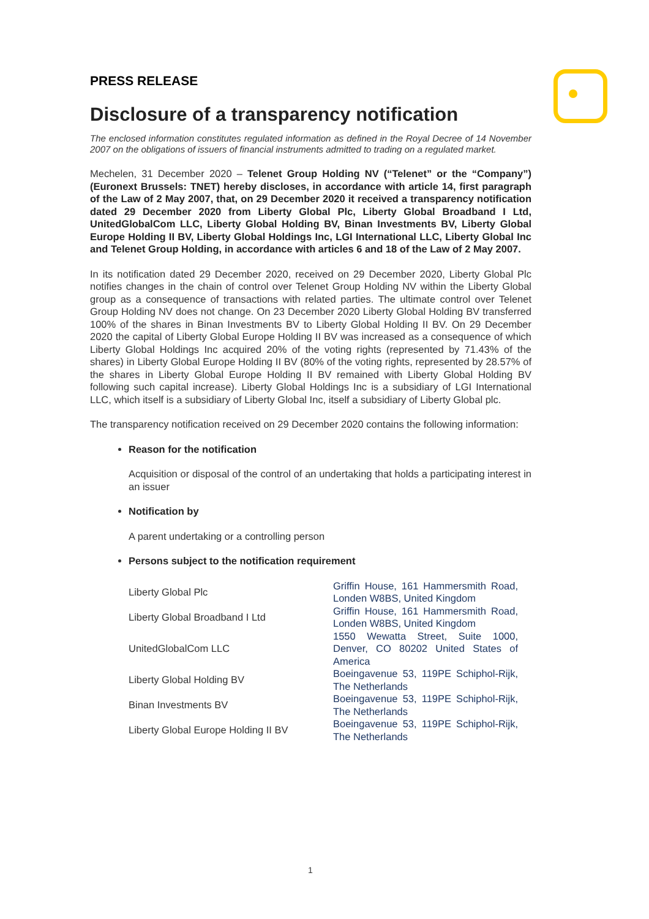PRESS RELEASE
Disclosure of a transparency notification
The enclosed information constitutes regulated information as defined in the Royal Decree of 14 November 2007 on the obligations of issuers of financial instruments admitted to trading on a regulated market.
Mechelen, 31 December 2020 – Telenet Group Holding NV (“Telenet” or the “Company”) (Euronext Brussels: TNET) hereby discloses, in accordance with article 14, first paragraph of the Law of 2 May 2007, that, on 29 December 2020 it received a transparency notification dated 29 December 2020 from Liberty Global Plc, Liberty Global Broadband I Ltd, UnitedGlobalCom LLC, Liberty Global Holding BV, Binan Investments BV, Liberty Global Europe Holding II BV, Liberty Global Holdings Inc, LGI International LLC, Liberty Global Inc and Telenet Group Holding, in accordance with articles 6 and 18 of the Law of 2 May 2007.
In its notification dated 29 December 2020, received on 29 December 2020, Liberty Global Plc notifies changes in the chain of control over Telenet Group Holding NV within the Liberty Global group as a consequence of transactions with related parties. The ultimate control over Telenet Group Holding NV does not change. On 23 December 2020 Liberty Global Holding BV transferred 100% of the shares in Binan Investments BV to Liberty Global Holding II BV. On 29 December 2020 the capital of Liberty Global Europe Holding II BV was increased as a consequence of which Liberty Global Holdings Inc acquired 20% of the voting rights (represented by 71.43% of the shares) in Liberty Global Europe Holding II BV (80% of the voting rights, represented by 28.57% of the shares in Liberty Global Europe Holding II BV remained with Liberty Global Holding BV following such capital increase). Liberty Global Holdings Inc is a subsidiary of LGI International LLC, which itself is a subsidiary of Liberty Global Inc, itself a subsidiary of Liberty Global plc.
The transparency notification received on 29 December 2020 contains the following information:
Reason for the notification
Acquisition or disposal of the control of an undertaking that holds a participating interest in an issuer
Notification by
A parent undertaking or a controlling person
Persons subject to the notification requirement
| Liberty Global Plc | Griffin House, 161 Hammersmith Road, Londen W8BS, United Kingdom |
| Liberty Global Broadband I Ltd | Griffin House, 161 Hammersmith Road, Londen W8BS, United Kingdom |
| UnitedGlobalCom LLC | 1550 Wewatta Street, Suite 1000, Denver, CO 80202 United States of America |
| Liberty Global Holding BV | Boeingavenue 53, 119PE Schiphol-Rijk, The Netherlands |
| Binan Investments BV | Boeingavenue 53, 119PE Schiphol-Rijk, The Netherlands |
| Liberty Global Europe Holding II BV | Boeingavenue 53, 119PE Schiphol-Rijk, The Netherlands |
1